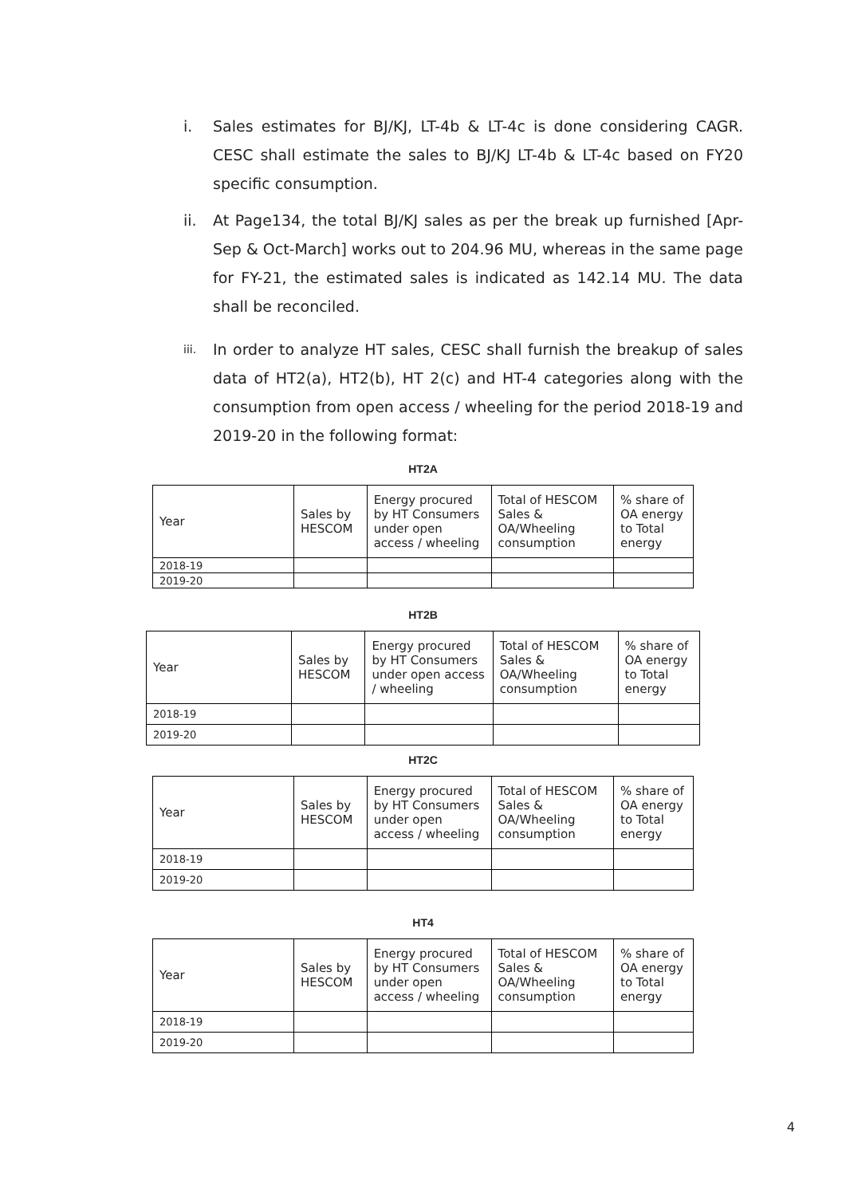i. Sales estimates for BJ/KJ, LT-4b & LT-4c is done considering CAGR. CESC shall estimate the sales to BJ/KJ LT-4b & LT-4c based on FY20 specific consumption.
ii. At Page134, the total BJ/KJ sales as per the break up furnished [Apr-Sep & Oct-March] works out to 204.96 MU, whereas in the same page for FY-21, the estimated sales is indicated as 142.14 MU. The data shall be reconciled.
iii.
In order to analyze HT sales, CESC shall furnish the breakup of sales data of HT2(a), HT2(b), HT 2(c) and HT-4 categories along with the consumption from open access / wheeling for the period 2018-19 and 2019-20 in the following format:
HT2A
| Year | Sales by HESCOM | Energy procured by HT Consumers under open access / wheeling | Total of HESCOM Sales & OA/Wheeling consumption | % share of OA energy to Total energy |
| 2018-19 | | | | |
| 2019-20 | | | | |
HT2B
| Year | Sales by HESCOM | Energy procured by HT Consumers under open access / wheeling | Total of HESCOM Sales & OA/Wheeling consumption | % share of OA energy to Total energy |
| 2018-19 | | | | |
| 2019-20 | | | | |
HT2C
| Year | Sales by HESCOM | Energy procured by HT Consumers under open access / wheeling | Total of HESCOM Sales & OA/Wheeling consumption | % share of OA energy to Total energy |
| 2018-19 | | | | |
| 2019-20 | | | | |
HT4
| Year | Sales by HESCOM | Energy procured by HT Consumers under open access / wheeling | Total of HESCOM Sales & OA/Wheeling consumption | % share of OA energy to Total energy |
| 2018-19 | | | | |
| 2019-20 | | | | |
4